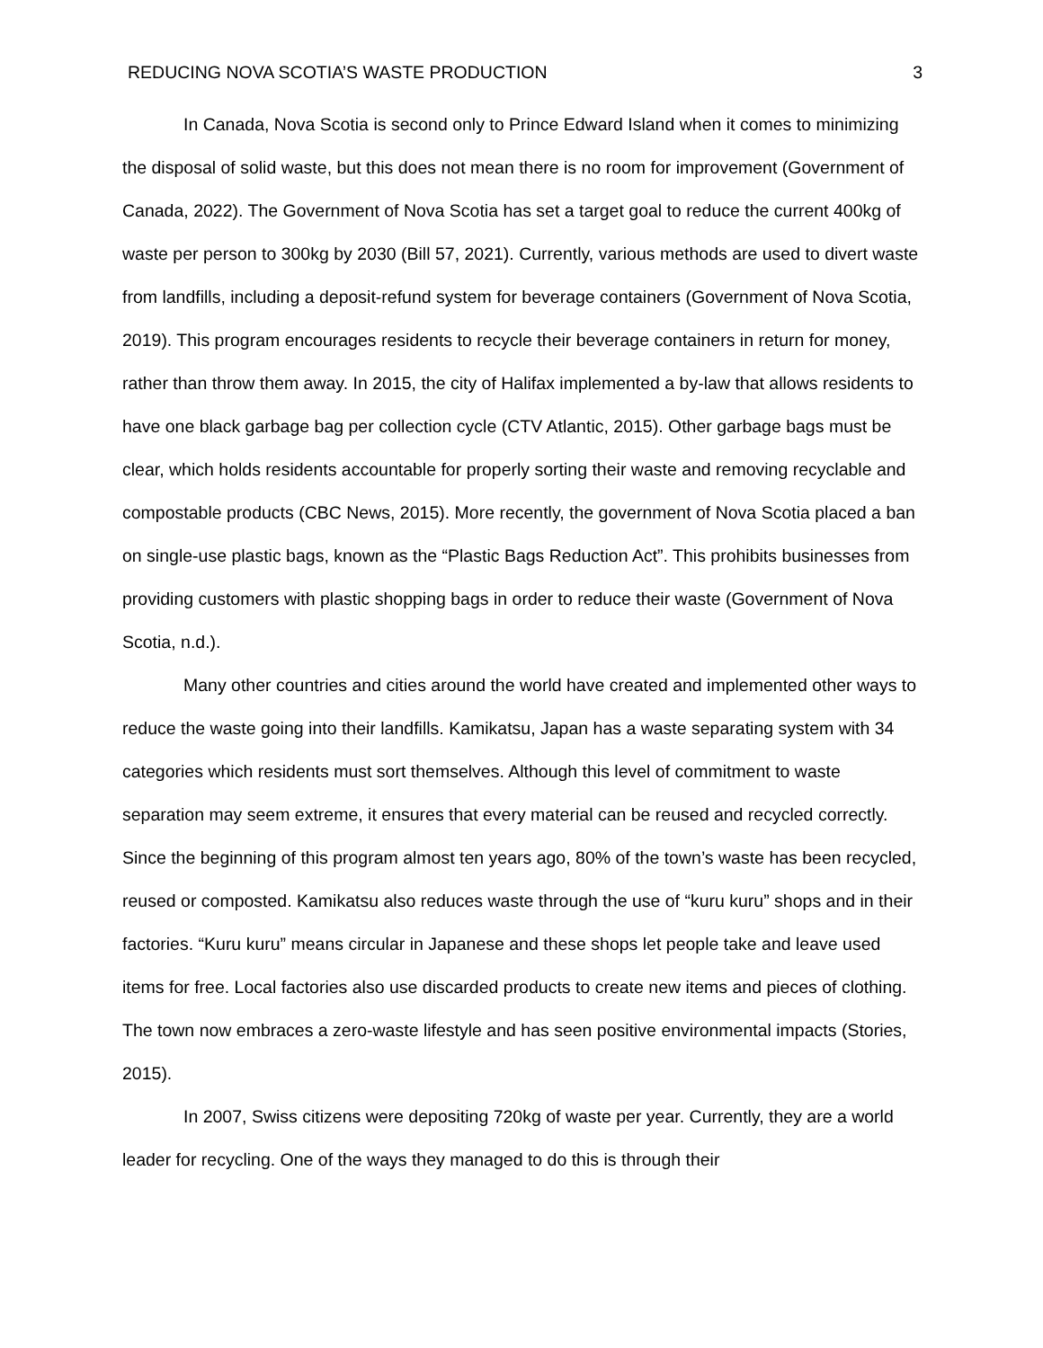REDUCING NOVA SCOTIA’S WASTE PRODUCTION 3
In Canada, Nova Scotia is second only to Prince Edward Island when it comes to minimizing the disposal of solid waste, but this does not mean there is no room for improvement (Government of Canada, 2022). The Government of Nova Scotia has set a target goal to reduce the current 400kg of waste per person to 300kg by 2030 (Bill 57, 2021). Currently, various methods are used to divert waste from landfills, including a deposit-refund system for beverage containers (Government of Nova Scotia, 2019). This program encourages residents to recycle their beverage containers in return for money, rather than throw them away. In 2015, the city of Halifax implemented a by-law that allows residents to have one black garbage bag per collection cycle (CTV Atlantic, 2015). Other garbage bags must be clear, which holds residents accountable for properly sorting their waste and removing recyclable and compostable products (CBC News, 2015). More recently, the government of Nova Scotia placed a ban on single-use plastic bags, known as the “Plastic Bags Reduction Act”. This prohibits businesses from providing customers with plastic shopping bags in order to reduce their waste (Government of Nova Scotia, n.d.).
Many other countries and cities around the world have created and implemented other ways to reduce the waste going into their landfills. Kamikatsu, Japan has a waste separating system with 34 categories which residents must sort themselves. Although this level of commitment to waste separation may seem extreme, it ensures that every material can be reused and recycled correctly. Since the beginning of this program almost ten years ago, 80% of the town’s waste has been recycled, reused or composted. Kamikatsu also reduces waste through the use of “kuru kuru” shops and in their factories. “Kuru kuru” means circular in Japanese and these shops let people take and leave used items for free. Local factories also use discarded products to create new items and pieces of clothing. The town now embraces a zero-waste lifestyle and has seen positive environmental impacts (Stories, 2015).
In 2007, Swiss citizens were depositing 720kg of waste per year. Currently, they are a world leader for recycling. One of the ways they managed to do this is through their